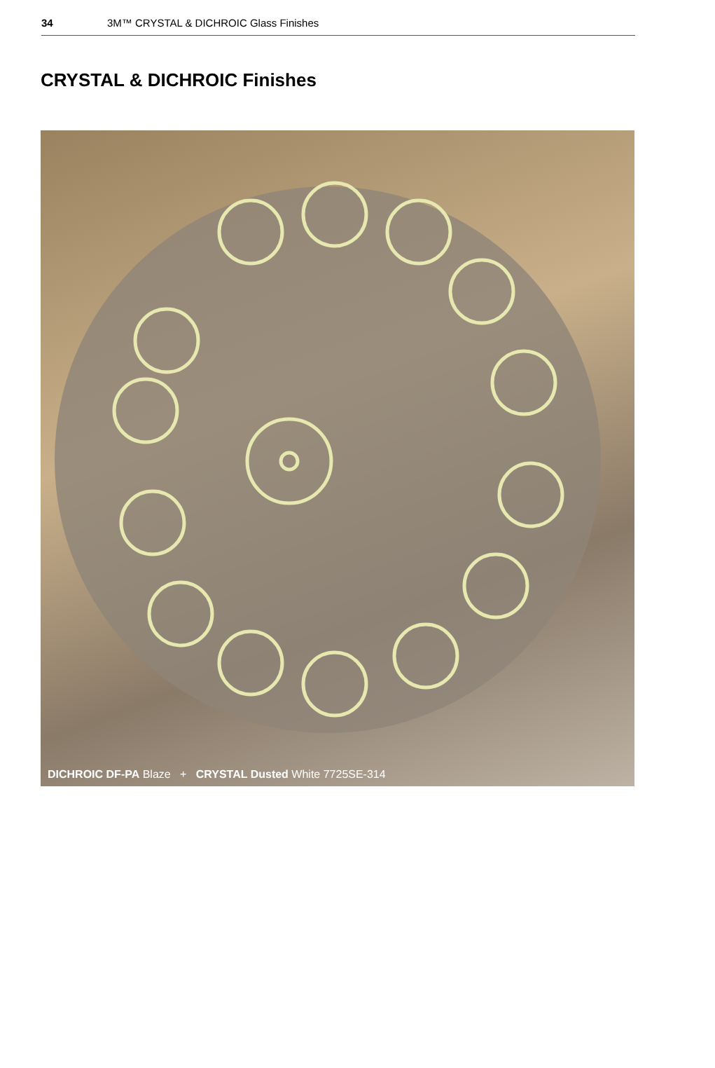34 3M™ CRYSTAL & DICHROIC Glass Finishes
CRYSTAL & DICHROIC Finishes
DICHROIC DF-PA Blaze + CRYSTAL Dusted White 7725SE-314